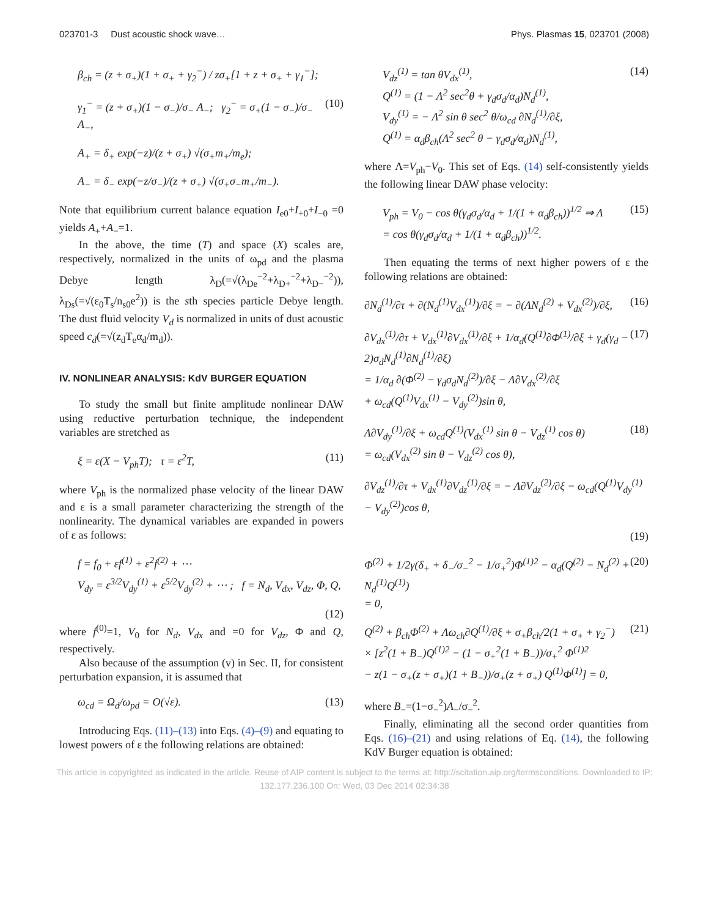023701-3 Dust acoustic shock wave… Phys. Plasmas 15, 023701 (2008)
β<sub>ch</sub> = (z + σ<sub>+</sub>)(1 + σ<sub>+</sub> + γ<sub>2</sub><sup>−</sup>) / zσ<sub>+</sub>[1 + z + σ<sub>+</sub> + γ<sub>1</sub><sup>−</sup>];
γ<sub>1</sub><sup>−</sup> = (z + σ<sub>+</sub>)(1 − σ<sub>−</sub>)/σ<sub>−</sub> A<sub>−</sub>; γ<sub>2</sub><sup>−</sup> = σ<sub>+</sub>(1 − σ<sub>−</sub>)/σ<sub>−</sub> A<sub>−</sub>, (10)
A<sub>+</sub> = δ<sub>+</sub> exp(−z)/(z + σ<sub>+</sub>) √(σ<sub>+</sub>m<sub>+</sub>/m<sub>e</sub>);
A<sub>−</sub> = δ<sub>−</sub> exp(−z/σ<sub>−</sub>)/(z + σ<sub>+</sub>) √(σ<sub>+</sub>σ<sub>−</sub>m<sub>+</sub>/m<sub>−</sub>).
Note that equilibrium current balance equation I<sub>e0</sub>+I<sub>+0</sub>+I<sub>−0</sub> =0 yields A<sub>+</sub>+A<sub>−</sub>=1.
In the above, the time (T) and space (X) scales are, respectively, normalized in the units of ω<sub>pd</sub> and the plasma Debye length λ<sub>D</sub>(=√(λ<sub>De</sub><sup>−2</sup>+λ<sub>D+</sub><sup>−2</sup>+λ<sub>D−</sub><sup>−2</sup>)), λ<sub>Ds</sub>(=√(ε<sub>0</sub>T<sub>s</sub>/n<sub>s0</sub>e<sup>2</sup>)) is the sth species particle Debye length. The dust fluid velocity V<sub>d</sub> is normalized in units of dust acoustic speed c<sub>d</sub>(=√(z<sub>d</sub>T<sub>e</sub>α<sub>d</sub>/m<sub>d</sub>)).
IV. NONLINEAR ANALYSIS: KdV BURGER EQUATION
To study the small but finite amplitude nonlinear DAW using reductive perturbation technique, the independent variables are stretched as
ξ = ε(X − V<sub>ph</sub>T); τ = ε<sup>2</sup>T, (11)
where V<sub>ph</sub> is the normalized phase velocity of the linear DAW and ε is a small parameter characterizing the strength of the nonlinearity. The dynamical variables are expanded in powers of ε as follows:
f = f<sub>0</sub> + εf<sup>(1)</sup> + ε<sup>2</sup>f<sup>(2)</sup> + ⋯
V<sub>dy</sub> = ε<sup>3/2</sup>V<sub>dy</sub><sup>(1)</sup> + ε<sup>5/2</sup>V<sub>dy</sub><sup>(2)</sup> + ⋯ ; f = N<sub>d</sub>, V<sub>dx</sub>, V<sub>dz</sub>, Φ, Q,
(12)
where f<sup>(0)</sup>=1, V<sub>0</sub> for N<sub>d</sub>, V<sub>dx</sub> and =0 for V<sub>dz</sub>, Φ and Q, respectively.
Also because of the assumption (v) in Sec. II, for consistent perturbation expansion, it is assumed that
ω<sub>cd</sub> = Ω<sub>d</sub>/ω<sub>pd</sub> = O(√ε). (13)
Introducing Eqs. (11)–(13) into Eqs. (4)–(9) and equating to lowest powers of ε the following relations are obtained:
V<sub>dz</sub><sup>(1)</sup> = tan θV<sub>dx</sub><sup>(1)</sup>,
Q<sup>(1)</sup> = (1 − Λ<sup>2</sup> sec<sup>2</sup>θ + γ<sub>d</sub>σ<sub>d</sub>/α<sub>d</sub>)N<sub>d</sub><sup>(1)</sup>,
V<sub>dy</sub><sup>(1)</sup> = − Λ<sup>2</sup> sin θ sec<sup>2</sup> θ/ω<sub>cd</sub> ∂N<sub>d</sub><sup>(1)</sup>/∂ξ,
Q<sup>(1)</sup> = α<sub>d</sub>β<sub>ch</sub>(Λ<sup>2</sup> sec<sup>2</sup> θ − γ<sub>d</sub>σ<sub>d</sub>/α<sub>d</sub>)N<sub>d</sub><sup>(1)</sup>, (14)
where Λ=V<sub>ph</sub>−V<sub>0</sub>. This set of Eqs. (14) self-consistently yields the following linear DAW phase velocity:
V<sub>ph</sub> = V<sub>0</sub> − cos θ(γ<sub>d</sub>σ<sub>d</sub>/α<sub>d</sub> + 1/(1 + α<sub>d</sub>β<sub>ch</sub>))<sup>1/2</sup> ⇒ Λ
= cos θ(γ<sub>d</sub>σ<sub>d</sub>/α<sub>d</sub> + 1/(1 + α<sub>d</sub>β<sub>ch</sub>))<sup>1/2</sup>. (15)
Then equating the terms of next higher powers of ε the following relations are obtained:
∂N<sub>d</sub><sup>(1)</sup>/∂τ + ∂(N<sub>d</sub><sup>(1)</sup>V<sub>dx</sub><sup>(1)</sup>)/∂ξ = − ∂(ΛN<sub>d</sub><sup>(2)</sup> + V<sub>dx</sub><sup>(2)</sup>)/∂ξ, (16)
∂V<sub>dx</sub><sup>(1)</sup>/∂τ + V<sub>dx</sub><sup>(1)</sup>∂V<sub>dx</sub><sup>(1)</sup>/∂ξ + 1/α<sub>d</sub>(Q<sup>(1)</sup>∂Φ<sup>(1)</sup>/∂ξ + γ<sub>d</sub>(γ<sub>d</sub> − 2)σ<sub>d</sub>N<sub>d</sub><sup>(1)</sup>∂N<sub>d</sub><sup>(1)</sup>/∂ξ)
= 1/α<sub>d</sub> ∂(Φ<sup>(2)</sup> − γ<sub>d</sub>σ<sub>d</sub>N<sub>d</sub><sup>(2)</sup>)/∂ξ − Λ∂V<sub>dx</sub><sup>(2)</sup>/∂ξ
+ ω<sub>cd</sub>(Q<sup>(1)</sup>V<sub>dx</sub><sup>(1)</sup> − V<sub>dy</sub><sup>(2)</sup>)sin θ, (17)
Λ∂V<sub>dy</sub><sup>(1)</sup>/∂ξ + ω<sub>cd</sub>Q<sup>(1)</sup>(V<sub>dx</sub><sup>(1)</sup> sin θ − V<sub>dz</sub><sup>(1)</sup> cos θ)
= ω<sub>cd</sub>(V<sub>dx</sub><sup>(2)</sup> sin θ − V<sub>dz</sub><sup>(2)</sup> cos θ), (18)
∂V<sub>dz</sub><sup>(1)</sup>/∂τ + V<sub>dx</sub><sup>(1)</sup>∂V<sub>dz</sub><sup>(1)</sup>/∂ξ = − Λ∂V<sub>dz</sub><sup>(2)</sup>/∂ξ − ω<sub>cd</sub>(Q<sup>(1)</sup>V<sub>dy</sub><sup>(1)</sup> − V<sub>dy</sub><sup>(2)</sup>)cos θ,
(19)
Φ<sup>(2)</sup> + 1/2γ(δ<sub>+</sub> + δ<sub>−</sub>/σ<sub>−</sub><sup>2</sup> − 1/σ<sub>+</sub><sup>2</sup>)Φ<sup>(1)2</sup> − α<sub>d</sub>(Q<sup>(2)</sup> − N<sub>d</sub><sup>(2)</sup> + N<sub>d</sub><sup>(1)</sup>Q<sup>(1)</sup>)
= 0, (20)
Q<sup>(2)</sup> + β<sub>ch</sub>Φ<sup>(2)</sup> + Λω<sub>ch</sub>∂Q<sup>(1)</sup>/∂ξ + σ<sub>+</sub>β<sub>ch</sub>/2(1 + σ<sub>+</sub> + γ<sub>2</sub><sup>−</sup>)
× [z<sup>2</sup>(1 + B<sub>−</sub>)Q<sup>(1)2</sup> − (1 − σ<sub>+</sub><sup>2</sup>(1 + B<sub>−</sub>))/σ<sub>+</sub><sup>2</sup> Φ<sup>(1)2</sup>
− z(1 − σ<sub>+</sub>(z + σ<sub>+</sub>)(1 + B<sub>−</sub>))/σ<sub>+</sub>(z + σ<sub>+</sub>) Q<sup>(1)</sup>Φ<sup>(1)</sup>] = 0, (21)
where B<sub>−</sub>=(1−σ<sub>−</sub><sup>2</sup>)A<sub>−</sub>/σ<sub>−</sub><sup>2</sup>.
Finally, eliminating all the second order quantities from Eqs. (16)–(21) and using relations of Eq. (14), the following KdV Burger equation is obtained:
This article is copyrighted as indicated in the article. Reuse of AIP content is subject to the terms at: http://scitation.aip.org/termsconditions. Downloaded to IP:
132.177.236.100 On: Wed, 03 Dec 2014 02:34:38